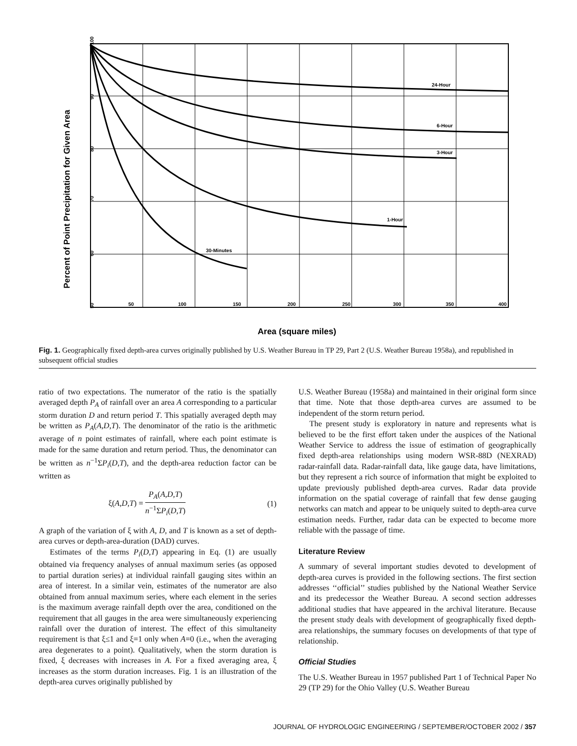24-Hour
6-Hour
3-Hour
1-Hour
30-Minutes
50
100
150
200
250
300
350
400
100
90
80
70
60
50
Percent of Point Precipitation for Given Area
Area (square miles)
Fig. 1. Geographically fixed depth-area curves originally published by U.S. Weather Bureau in TP 29, Part 2 (U.S. Weather Bureau 1958a), and republished in subsequent official studies
ratio of two expectations. The numerator of the ratio is the spatially averaged depth P<sub>A</sub> of rainfall over an area A corresponding to a particular storm duration D and return period T. This spatially averaged depth may be written as P<sub>A</sub>(A,D,T). The denominator of the ratio is the arithmetic average of n point estimates of rainfall, where each point estimate is made for the same duration and return period. Thus, the denominator can be written as n<sup>−1</sup>ΣP<sub>i</sub>(D,T), and the depth-area reduction factor can be written as
ξ(A,D,T) = P<sub>A</sub>(A,D,T) n<sup>−1</sup>ΣP<sub>i</sub>(D,T) (1)
A graph of the variation of ξ with A, D, and T is known as a set of depth-area curves or depth-area-duration (DAD) curves.
Estimates of the terms P<sub>i</sub>(D,T) appearing in Eq. (1) are usually obtained via frequency analyses of annual maximum series (as opposed to partial duration series) at individual rainfall gauging sites within an area of interest. In a similar vein, estimates of the numerator are also obtained from annual maximum series, where each element in the series is the maximum average rainfall depth over the area, conditioned on the requirement that all gauges in the area were simultaneously experiencing rainfall over the duration of interest. The effect of this simultaneity requirement is that ξ≤1 and ξ=1 only when A=0 (i.e., when the averaging area degenerates to a point). Qualitatively, when the storm duration is fixed, ξ decreases with increases in A. For a fixed averaging area, ξ increases as the storm duration increases. Fig. 1 is an illustration of the depth-area curves originally published by
U.S. Weather Bureau (1958a) and maintained in their original form since that time. Note that those depth-area curves are assumed to be independent of the storm return period.
The present study is exploratory in nature and represents what is believed to be the first effort taken under the auspices of the National Weather Service to address the issue of estimation of geographically fixed depth-area relationships using modern WSR-88D (NEXRAD) radar-rainfall data. Radar-rainfall data, like gauge data, have limitations, but they represent a rich source of information that might be exploited to update previously published depth-area curves. Radar data provide information on the spatial coverage of rainfall that few dense gauging networks can match and appear to be uniquely suited to depth-area curve estimation needs. Further, radar data can be expected to become more reliable with the passage of time.
Literature Review
A summary of several important studies devoted to development of depth-area curves is provided in the following sections. The first section addresses ‘‘official’’ studies published by the National Weather Service and its predecessor the Weather Bureau. A second section addresses additional studies that have appeared in the archival literature. Because the present study deals with development of geographically fixed depth-area relationships, the summary focuses on developments of that type of relationship.
Official Studies
The U.S. Weather Bureau in 1957 published Part 1 of Technical Paper No 29 (TP 29) for the Ohio Valley (U.S. Weather Bureau
JOURNAL OF HYDROLOGIC ENGINEERING / SEPTEMBER/OCTOBER 2002 / 357